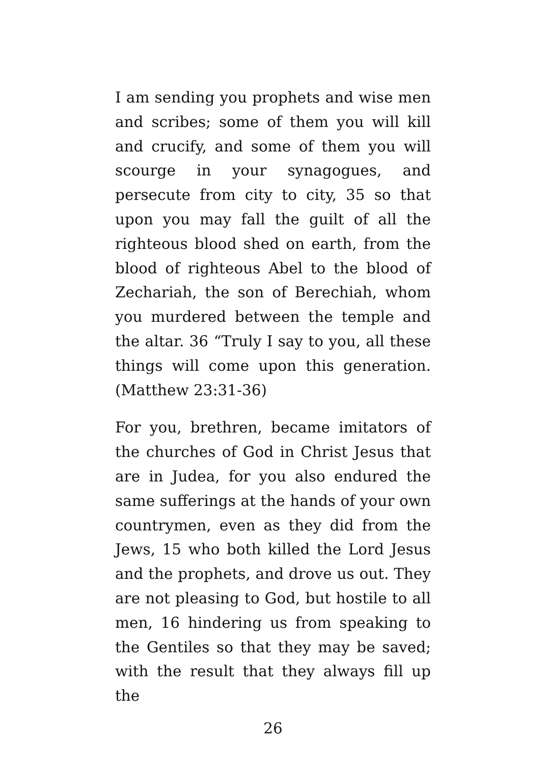I am sending you prophets and wise men and scribes; some of them you will kill and crucify, and some of them you will scourge in your synagogues, and persecute from city to city, 35 so that upon you may fall the guilt of all the righteous blood shed on earth, from the blood of righteous Abel to the blood of Zechariah, the son of Berechiah, whom you murdered between the temple and the altar. 36 “Truly I say to you, all these things will come upon this generation. (Matthew 23:31-36)
For you, brethren, became imitators of the churches of God in Christ Jesus that are in Judea, for you also endured the same sufferings at the hands of your own countrymen, even as they did from the Jews, 15 who both killed the Lord Jesus and the prophets, and drove us out. They are not pleasing to God, but hostile to all men, 16 hindering us from speaking to the Gentiles so that they may be saved; with the result that they always fill up the
26